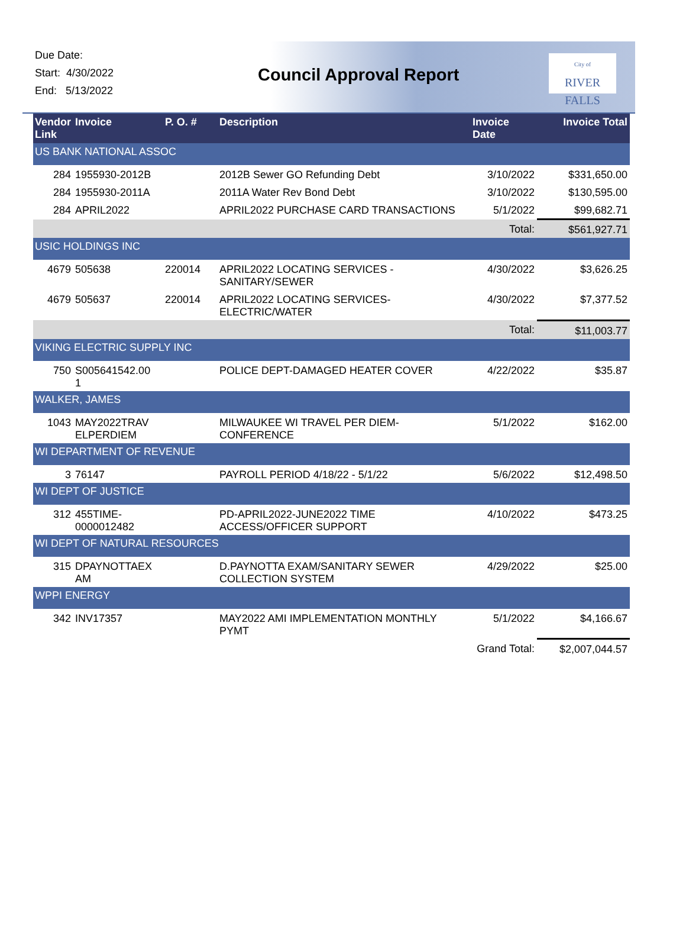Due Date:
Start: 4/30/2022
End: 5/13/2022
Council Approval Report
City of
RIVER FALLS
| Vendor Link | Invoice | P. O. # | Description | Invoice Date | Invoice Total |
| --- | --- | --- | --- | --- | --- |
| US BANK NATIONAL ASSOC | | | | | |
| 284 | 1955930-2012B | | 2012B Sewer GO Refunding Debt | 3/10/2022 | $331,650.00 |
| 284 | 1955930-2011A | | 2011A Water Rev Bond Debt | 3/10/2022 | $130,595.00 |
| 284 | APRIL2022 | | APRIL2022 PURCHASE CARD TRANSACTIONS | 5/1/2022 | $99,682.71 |
| | | | | Total: | $561,927.71 |
| USIC HOLDINGS INC | | | | | |
| 4679 | 505638 | 220014 | APRIL2022 LOCATING SERVICES - SANITARY/SEWER | 4/30/2022 | $3,626.25 |
| 4679 | 505637 | 220014 | APRIL2022 LOCATING SERVICES-ELECTRIC/WATER | 4/30/2022 | $7,377.52 |
| | | | | Total: | $11,003.77 |
| VIKING ELECTRIC SUPPLY INC | | | | | |
| 750 | S005641542.00 1 | | POLICE DEPT-DAMAGED HEATER COVER | 4/22/2022 | $35.87 |
| WALKER, JAMES | | | | | |
| 1043 | MAY2022TRAV ELPERDIEM | | MILWAUKEE WI TRAVEL PER DIEM-CONFERENCE | 5/1/2022 | $162.00 |
| WI DEPARTMENT OF REVENUE | | | | | |
| 3 | 76147 | | PAYROLL PERIOD 4/18/22 - 5/1/22 | 5/6/2022 | $12,498.50 |
| WI DEPT OF JUSTICE | | | | | |
| 312 | 455TIME- 0000012482 | | PD-APRIL2022-JUNE2022 TIME ACCESS/OFFICER SUPPORT | 4/10/2022 | $473.25 |
| WI DEPT OF NATURAL RESOURCES | | | | | |
| 315 | DPAYNOTTAEX AM | | D.PAYNOTTA EXAM/SANITARY SEWER COLLECTION SYSTEM | 4/29/2022 | $25.00 |
| WPPI ENERGY | | | | | |
| 342 | INV17357 | | MAY2022 AMI IMPLEMENTATION MONTHLY PYMT | 5/1/2022 | $4,166.67 |
| | | | | Grand Total: | $2,007,044.57 |